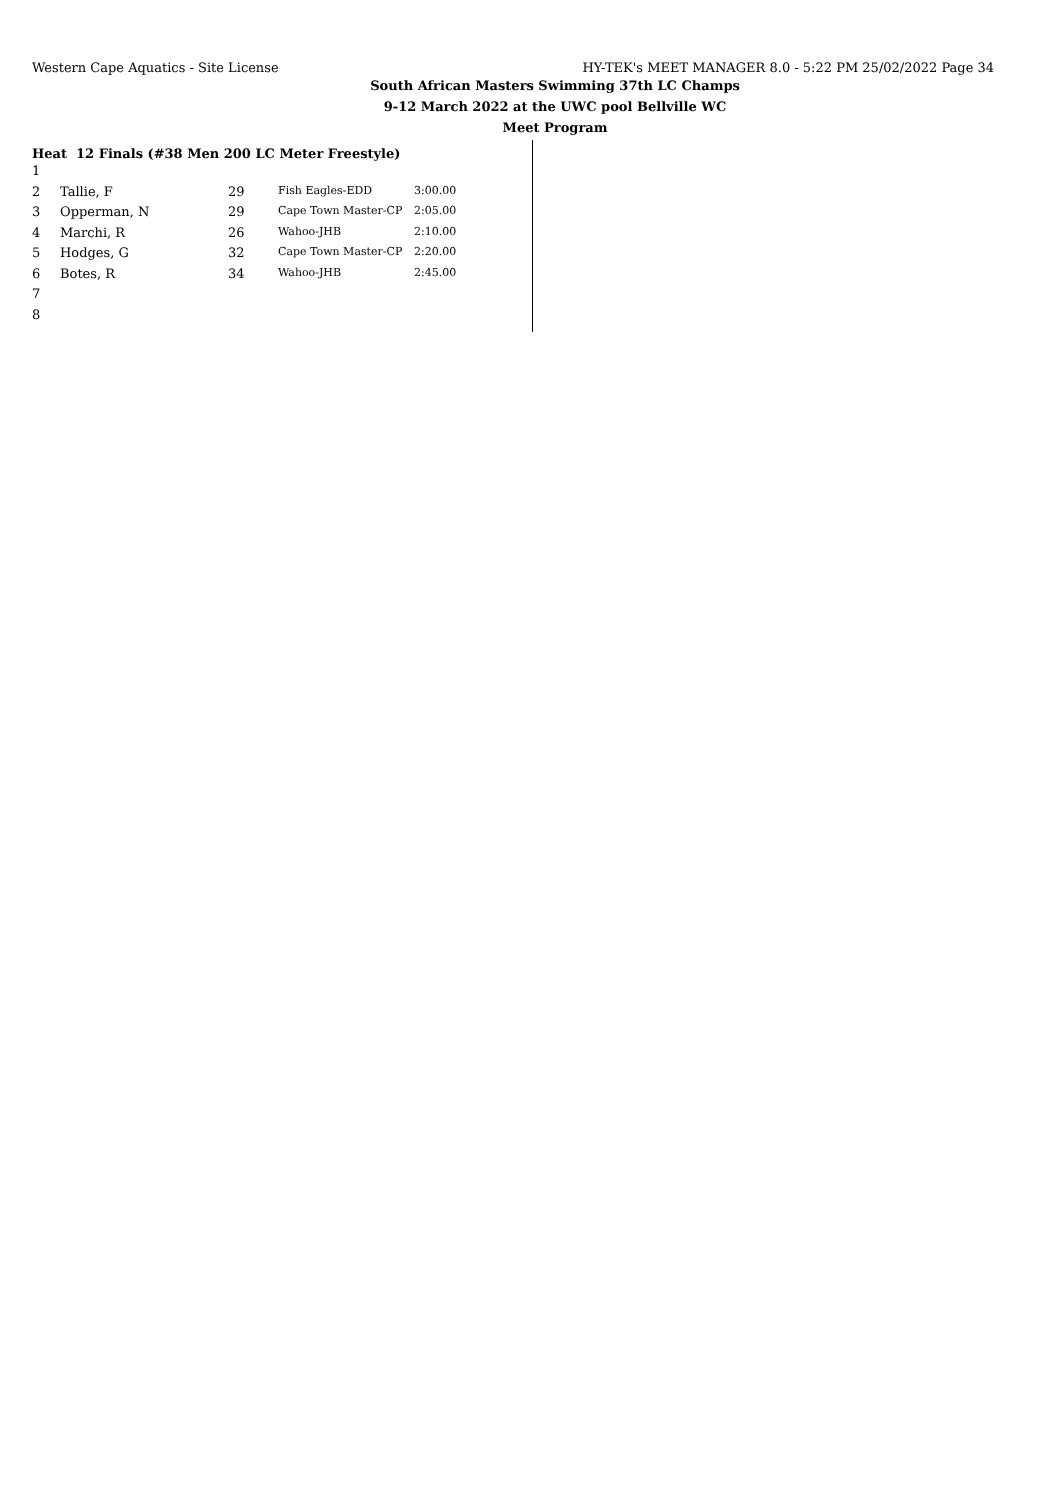Western Cape Aquatics - Site License HY-TEK's MEET MANAGER 8.0 - 5:22 PM 25/02/2022 Page 34
South African Masters Swimming 37th LC Champs
9-12 March 2022 at the UWC pool Bellville WC
Meet Program
Heat 12 Finals (#38 Men 200 LC Meter Freestyle)
| 1 | | | | |
| 2 | Tallie, F | 29 | Fish Eagles-EDD | 3:00.00 |
| 3 | Opperman, N | 29 | Cape Town Master-CP | 2:05.00 |
| 4 | Marchi, R | 26 | Wahoo-JHB | 2:10.00 |
| 5 | Hodges, G | 32 | Cape Town Master-CP | 2:20.00 |
| 6 | Botes, R | 34 | Wahoo-JHB | 2:45.00 |
| 7 | | | | |
| 8 | | | | |